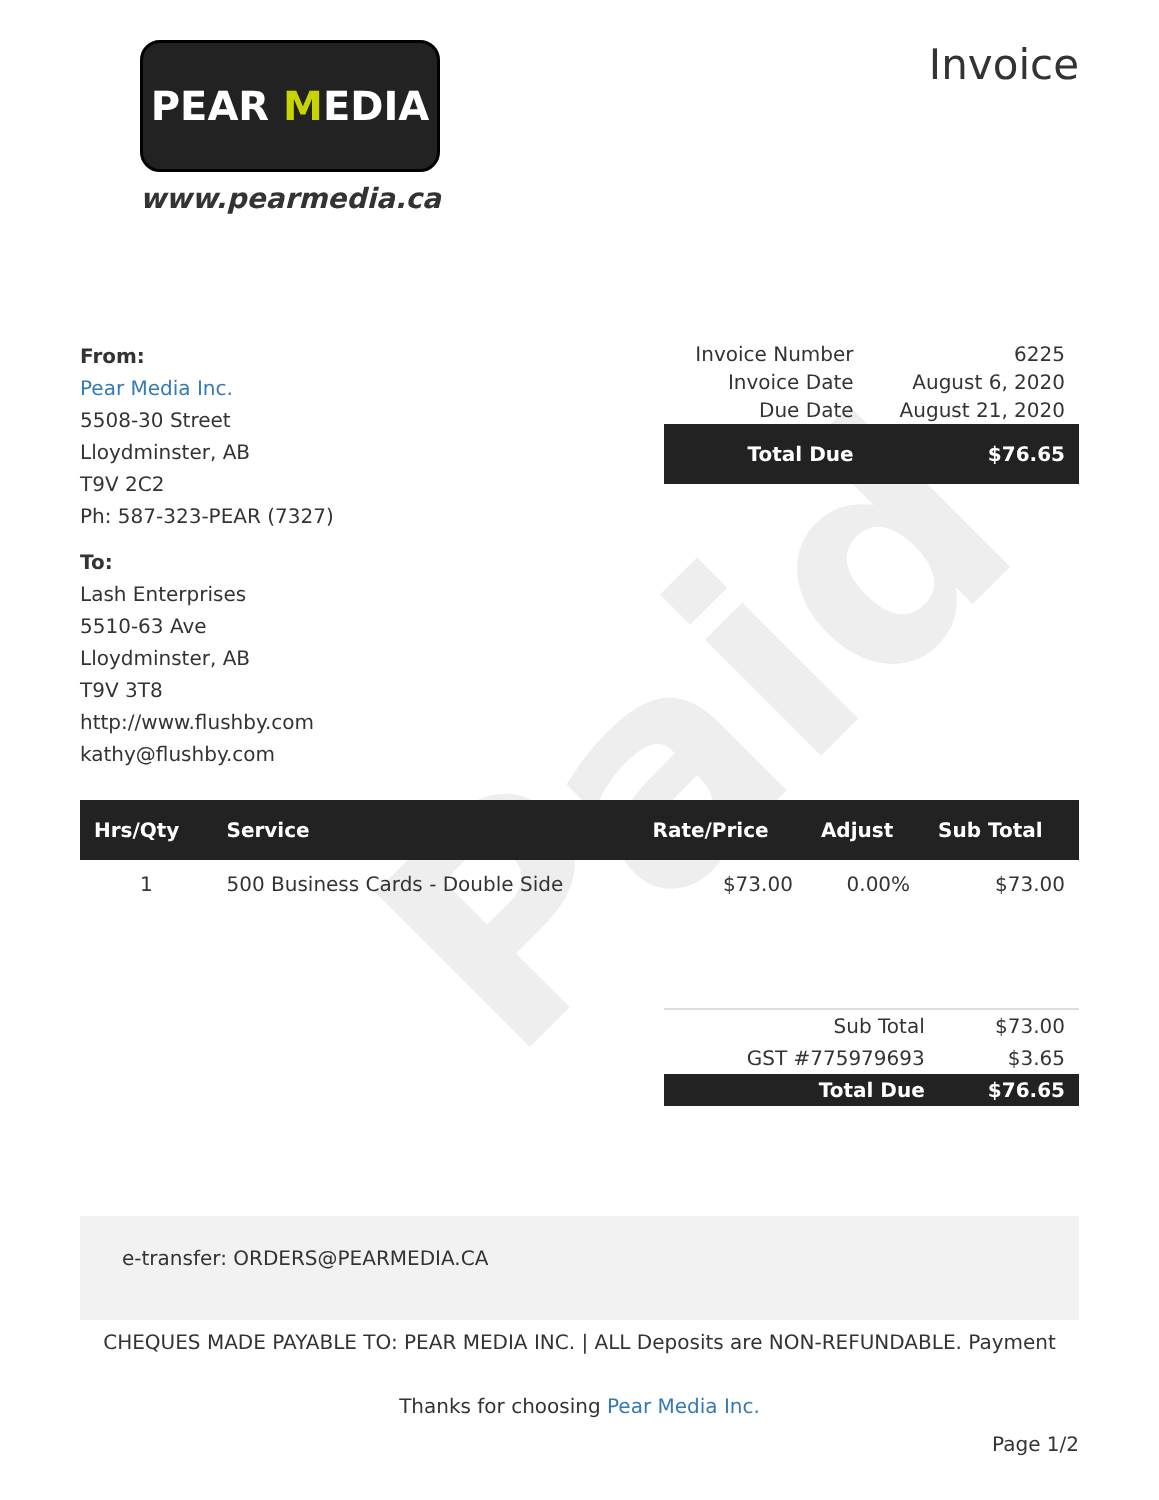Paid
PEAR MEDIA
www.pearmedia.ca
Invoice
From:
Pear Media Inc.
5508-30 Street
Lloydminster, AB
T9V 2C2
Ph: 587-323-PEAR (7327)
To:
Lash Enterprises
5510-63 Ave
Lloydminster, AB
T9V 3T8
http://www.flushby.com
kathy@flushby.com
| Invoice Number | 6225 |
| Invoice Date | August 6, 2020 |
| Due Date | August 21, 2020 |
| Total Due | $76.65 |
| Hrs/Qty | Service | Rate/Price | Adjust | Sub Total |
| --- | --- | --- | --- | --- |
| 1 | 500 Business Cards - Double Side | $73.00 | 0.00% | $73.00 |
| Sub Total | $73.00 |
| GST #775979693 | $3.65 |
| Total Due | $76.65 |
e-transfer: ORDERS@PEARMEDIA.CA
CHEQUES MADE PAYABLE TO: PEAR MEDIA INC. | ALL Deposits are NON-REFUNDABLE. Payment
Thanks for choosing Pear Media Inc.
Page 1/2